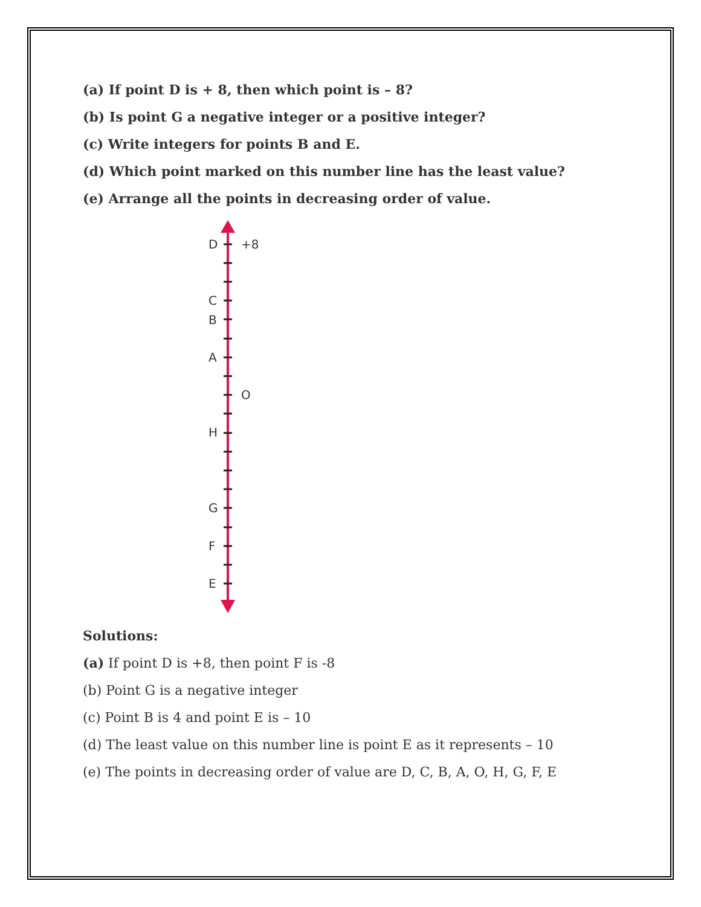(a) If point D is + 8, then which point is – 8?
(b) Is point G a negative integer or a positive integer?
(c) Write integers for points B and E.
(d) Which point marked on this number line has the least value?
(e) Arrange all the points in decreasing order of value.
D
+8
C
B
A
O
H
G
F
E
Solutions:
(a) If point D is +8, then point F is -8
(b) Point G is a negative integer
(c) Point B is 4 and point E is – 10
(d) The least value on this number line is point E as it represents – 10
(e) The points in decreasing order of value are D, C, B, A, O, H, G, F, E